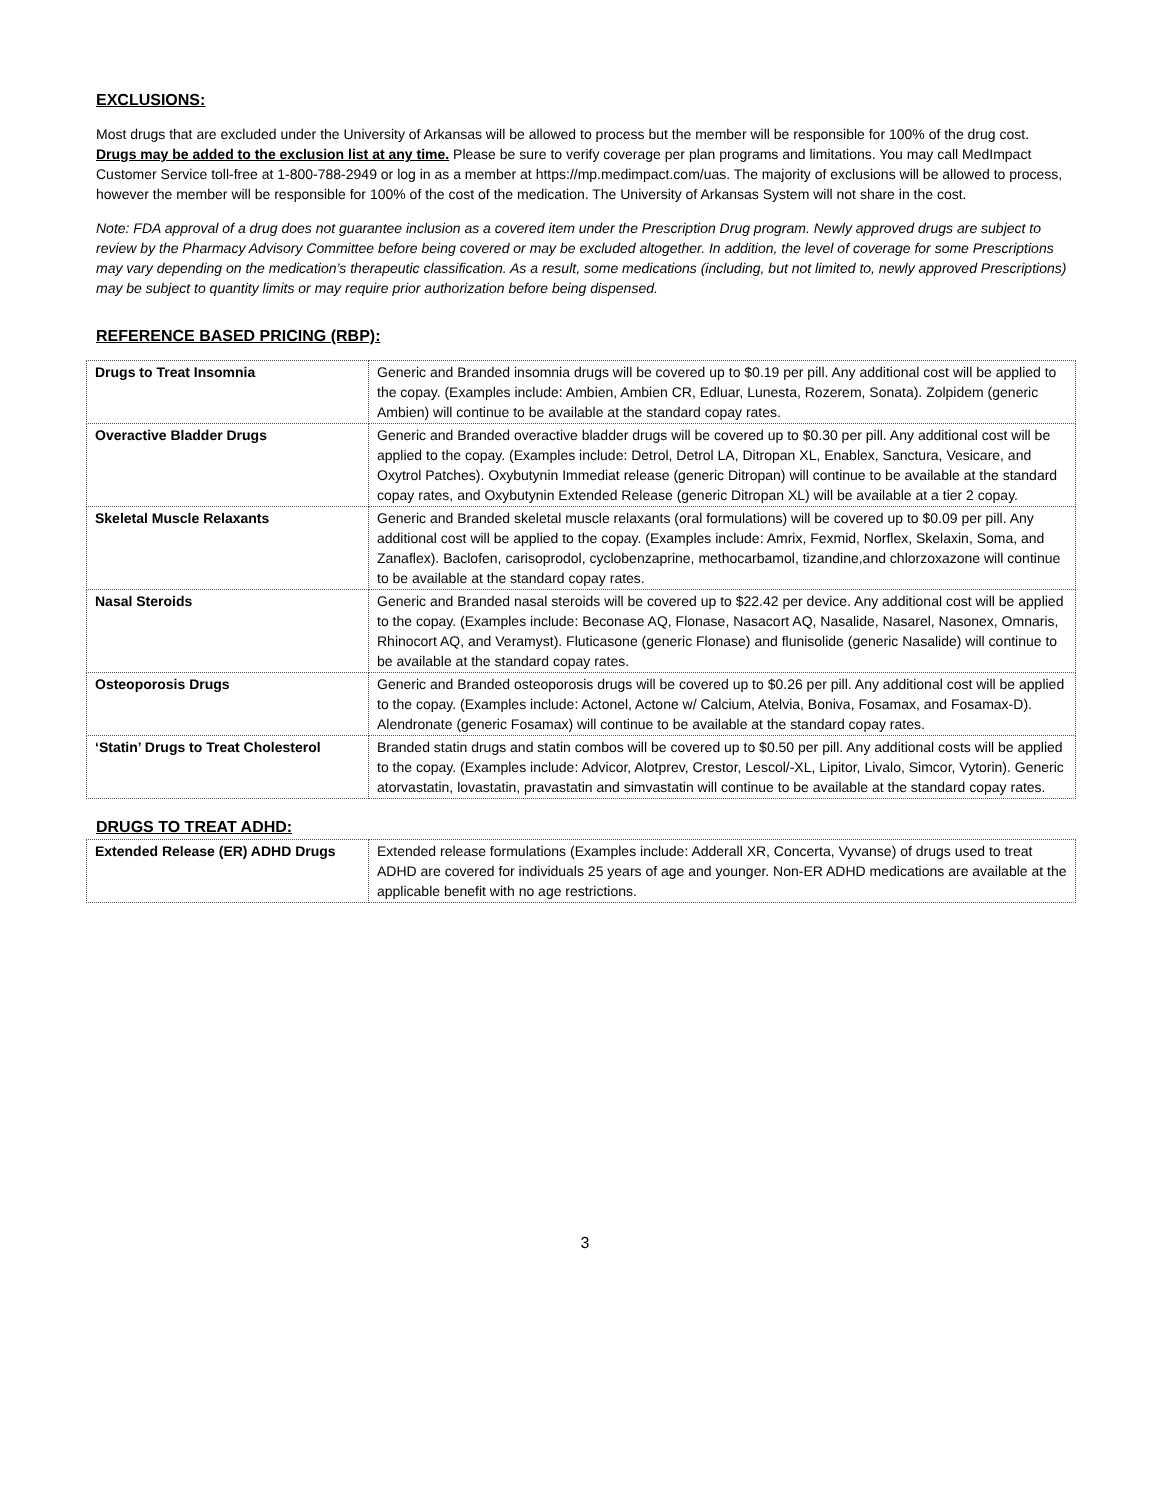EXCLUSIONS:
Most drugs that are excluded under the University of Arkansas will be allowed to process but the member will be responsible for 100% of the drug cost.
Drugs may be added to the exclusion list at any time. Please be sure to verify coverage per plan programs and limitations. You may call MedImpact Customer Service toll-free at 1-800-788-2949 or log in as a member at https://mp.medimpact.com/uas. The majority of exclusions will be allowed to process, however the member will be responsible for 100% of the cost of the medication. The University of Arkansas System will not share in the cost.
Note: FDA approval of a drug does not guarantee inclusion as a covered item under the Prescription Drug program. Newly approved drugs are subject to review by the Pharmacy Advisory Committee before being covered or may be excluded altogether. In addition, the level of coverage for some Prescriptions may vary depending on the medication’s therapeutic classification. As a result, some medications (including, but not limited to, newly approved Prescriptions) may be subject to quantity limits or may require prior authorization before being dispensed.
REFERENCE BASED PRICING (RBP):
| Drugs to Treat Insomnia | Generic and Branded insomnia drugs will be covered up to $0.19 per pill. Any additional cost will be applied to the copay. (Examples include: Ambien, Ambien CR, Edluar, Lunesta, Rozerem, Sonata). Zolpidem (generic Ambien) will continue to be available at the standard copay rates. |
| Overactive Bladder Drugs | Generic and Branded overactive bladder drugs will be covered up to $0.30 per pill. Any additional cost will be applied to the copay. (Examples include: Detrol, Detrol LA, Ditropan XL, Enablex, Sanctura, Vesicare, and Oxytrol Patches). Oxybutynin Immediat release (generic Ditropan) will continue to be available at the standard copay rates, and Oxybutynin Extended Release (generic Ditropan XL) will be available at a tier 2 copay. |
| Skeletal Muscle Relaxants | Generic and Branded skeletal muscle relaxants (oral formulations) will be covered up to $0.09 per pill. Any additional cost will be applied to the copay. (Examples include: Amrix, Fexmid, Norflex, Skelaxin, Soma, and Zanaflex). Baclofen, carisoprodol, cyclobenzaprine, methocarbamol, tizandine,and chlorzoxazone will continue to be available at the standard copay rates. |
| Nasal Steroids | Generic and Branded nasal steroids will be covered up to $22.42 per device. Any additional cost will be applied to the copay. (Examples include: Beconase AQ, Flonase, Nasacort AQ, Nasalide, Nasarel, Nasonex, Omnaris, Rhinocort AQ, and Veramyst). Fluticasone (generic Flonase) and flunisolide (generic Nasalide) will continue to be available at the standard copay rates. |
| Osteoporosis Drugs | Generic and Branded osteoporosis drugs will be covered up to $0.26 per pill. Any additional cost will be applied to the copay. (Examples include: Actonel, Actone w/ Calcium, Atelvia, Boniva, Fosamax, and Fosamax-D). Alendronate (generic Fosamax) will continue to be available at the standard copay rates. |
| ‘Statin’ Drugs to Treat Cholesterol | Branded statin drugs and statin combos will be covered up to $0.50 per pill. Any additional costs will be applied to the copay. (Examples include: Advicor, Alotprev, Crestor, Lescol/-XL, Lipitor, Livalo, Simcor, Vytorin). Generic atorvastatin, lovastatin, pravastatin and simvastatin will continue to be available at the standard copay rates. |
DRUGS TO TREAT ADHD:
| Extended Release (ER) ADHD Drugs | Extended release formulations (Examples include: Adderall XR, Concerta, Vyvanse) of drugs used to treat ADHD are covered for individuals 25 years of age and younger. Non-ER ADHD medications are available at the applicable benefit with no age restrictions. |
3